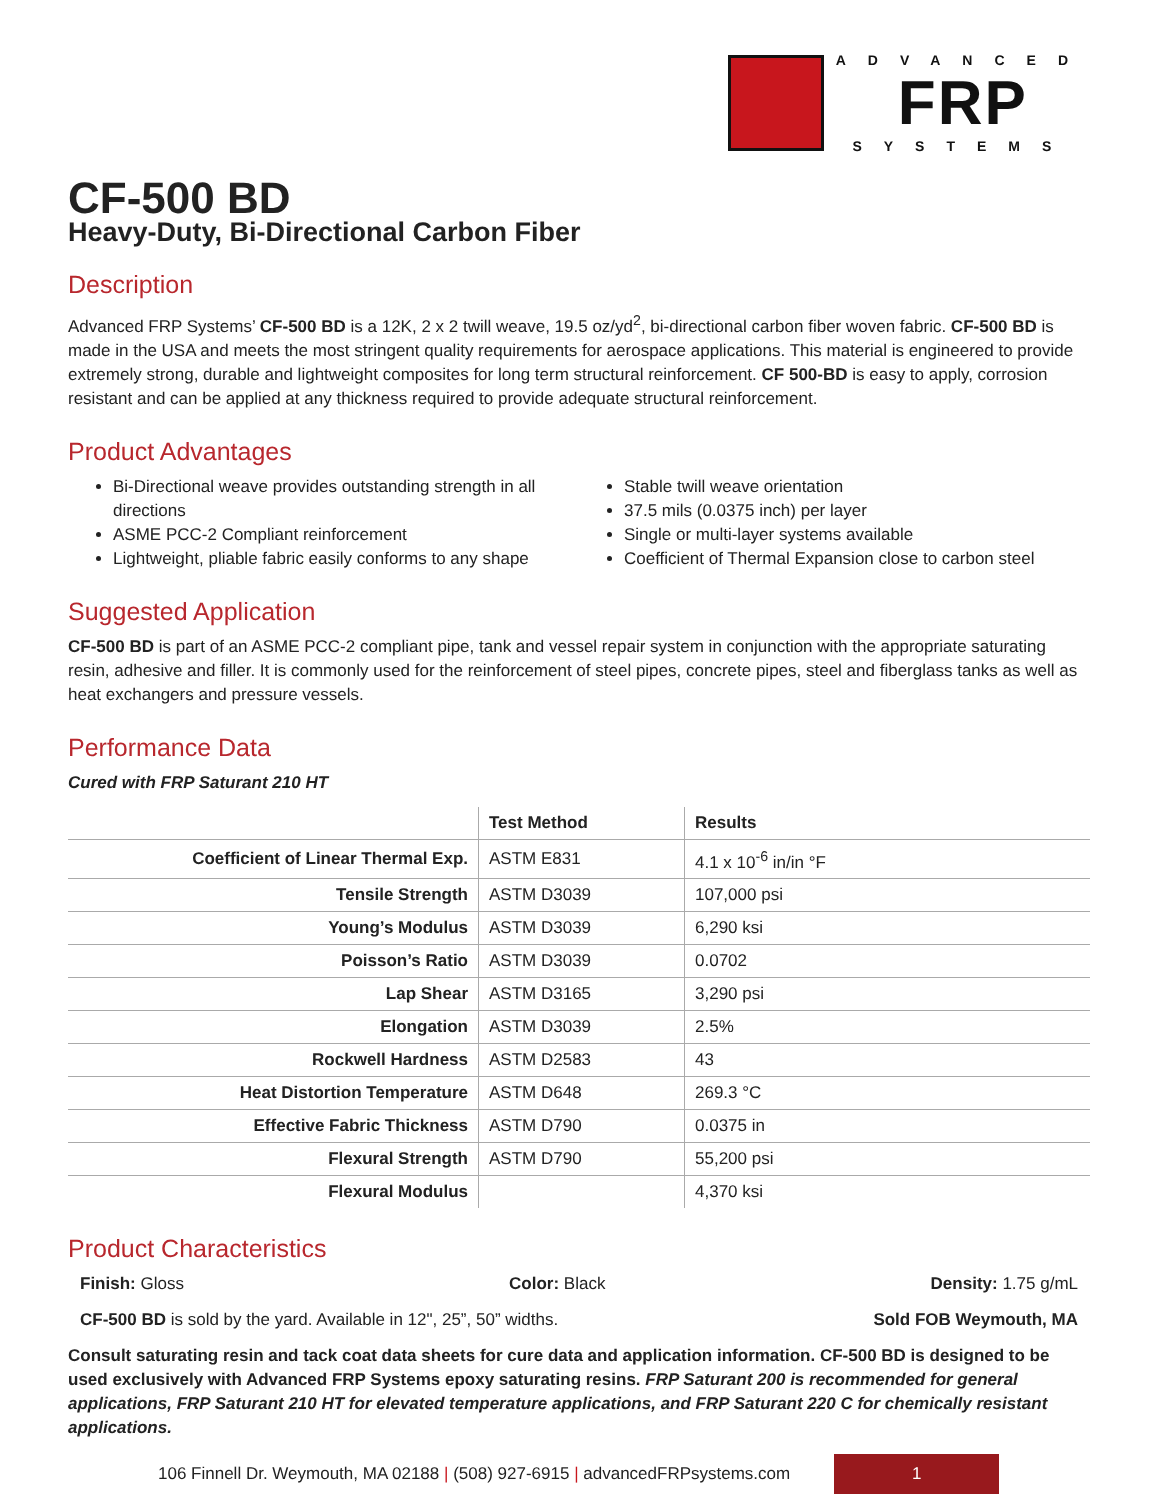ADVANCED
FRP
SYSTEMS
CF-500 BD
Heavy-Duty, Bi-Directional Carbon Fiber
Description
Advanced FRP Systems’ CF-500 BD is a 12K, 2 x 2 twill weave, 19.5 oz/yd<sup>2</sup>, bi-directional carbon fiber woven fabric. CF-500 BD is made in the USA and meets the most stringent quality requirements for aerospace applications. This material is engineered to provide extremely strong, durable and lightweight composites for long term structural reinforcement. CF 500-BD is easy to apply, corrosion resistant and can be applied at any thickness required to provide adequate structural reinforcement.
Product Advantages
Bi-Directional weave provides outstanding strength in all directions
ASME PCC-2 Compliant reinforcement
Lightweight, pliable fabric easily conforms to any shape
Stable twill weave orientation
37.5 mils (0.0375 inch) per layer
Single or multi-layer systems available
Coefficient of Thermal Expansion close to carbon steel
Suggested Application
CF-500 BD is part of an ASME PCC-2 compliant pipe, tank and vessel repair system in conjunction with the appropriate saturating resin, adhesive and filler. It is commonly used for the reinforcement of steel pipes, concrete pipes, steel and fiberglass tanks as well as heat exchangers and pressure vessels.
Performance Data
Cured with FRP Saturant 210 HT
| | Test Method | Results |
| --- | --- | --- |
| Coefficient of Linear Thermal Exp. | ASTM E831 | 4.1 x 10<sup>-6</sup> in/in °F |
| Tensile Strength | ASTM D3039 | 107,000 psi |
| Young’s Modulus | ASTM D3039 | 6,290 ksi |
| Poisson’s Ratio | ASTM D3039 | 0.0702 |
| Lap Shear | ASTM D3165 | 3,290 psi |
| Elongation | ASTM D3039 | 2.5% |
| Rockwell Hardness | ASTM D2583 | 43 |
| Heat Distortion Temperature | ASTM D648 | 269.3 °C |
| Effective Fabric Thickness | ASTM D790 | 0.0375 in |
| Flexural Strength | ASTM D790 | 55,200 psi |
| Flexural Modulus | | 4,370 ksi |
Product Characteristics
Finish: Gloss Color: Black Density: 1.75 g/mL
CF-500 BD is sold by the yard. Available in 12", 25”, 50” widths. Sold FOB Weymouth, MA
Consult saturating resin and tack coat data sheets for cure data and application information. CF-500 BD is designed to be used exclusively with Advanced FRP Systems epoxy saturating resins. FRP Saturant 200 is recommended for general applications, FRP Saturant 210 HT for elevated temperature applications, and FRP Saturant 220 C for chemically resistant applications.
106 Finnell Dr. Weymouth, MA 02188 | (508) 927-6915 | advancedFRPsystems.com 1